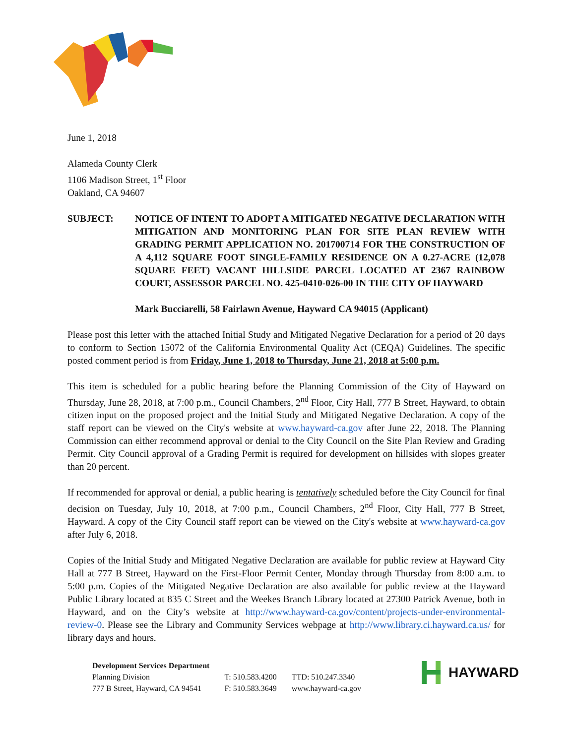June 1, 2018
Alameda County Clerk
1106 Madison Street, 1<sup>st</sup> Floor
Oakland, CA 94607
SUBJECT: NOTICE OF INTENT TO ADOPT A MITIGATED NEGATIVE DECLARATION WITH MITIGATION AND MONITORING PLAN FOR SITE PLAN REVIEW WITH GRADING PERMIT APPLICATION NO. 201700714 FOR THE CONSTRUCTION OF A 4,112 SQUARE FOOT SINGLE-FAMILY RESIDENCE ON A 0.27-ACRE (12,078 SQUARE FEET) VACANT HILLSIDE PARCEL LOCATED AT 2367 RAINBOW COURT, ASSESSOR PARCEL NO. 425-0410-026-00 IN THE CITY OF HAYWARD
Mark Bucciarelli, 58 Fairlawn Avenue, Hayward CA 94015 (Applicant)
Please post this letter with the attached Initial Study and Mitigated Negative Declaration for a period of 20 days to conform to Section 15072 of the California Environmental Quality Act (CEQA) Guidelines. The specific posted comment period is from Friday, June 1, 2018 to Thursday, June 21, 2018 at 5:00 p.m.
This item is scheduled for a public hearing before the Planning Commission of the City of Hayward on Thursday, June 28, 2018, at 7:00 p.m., Council Chambers, 2<sup>nd</sup> Floor, City Hall, 777 B Street, Hayward, to obtain citizen input on the proposed project and the Initial Study and Mitigated Negative Declaration. A copy of the staff report can be viewed on the City's website at www.hayward-ca.gov after June 22, 2018. The Planning Commission can either recommend approval or denial to the City Council on the Site Plan Review and Grading Permit. City Council approval of a Grading Permit is required for development on hillsides with slopes greater than 20 percent.
If recommended for approval or denial, a public hearing is tentatively scheduled before the City Council for final decision on Tuesday, July 10, 2018, at 7:00 p.m., Council Chambers, 2<sup>nd</sup> Floor, City Hall, 777 B Street, Hayward. A copy of the City Council staff report can be viewed on the City's website at www.hayward-ca.gov after July 6, 2018.
Copies of the Initial Study and Mitigated Negative Declaration are available for public review at Hayward City Hall at 777 B Street, Hayward on the First-Floor Permit Center, Monday through Thursday from 8:00 a.m. to 5:00 p.m. Copies of the Mitigated Negative Declaration are also available for public review at the Hayward Public Library located at 835 C Street and the Weekes Branch Library located at 27300 Patrick Avenue, both in Hayward, and on the City’s website at http://www.hayward-ca.gov/content/projects-under-environmental-review-0. Please see the Library and Community Services webpage at http://www.library.ci.hayward.ca.us/ for library days and hours.
Development Services Department
Planning Division
777 B Street, Hayward, CA 94541
T: 510.583.4200
F: 510.583.3649
TTD: 510.247.3340
www.hayward-ca.gov
HAYWARD